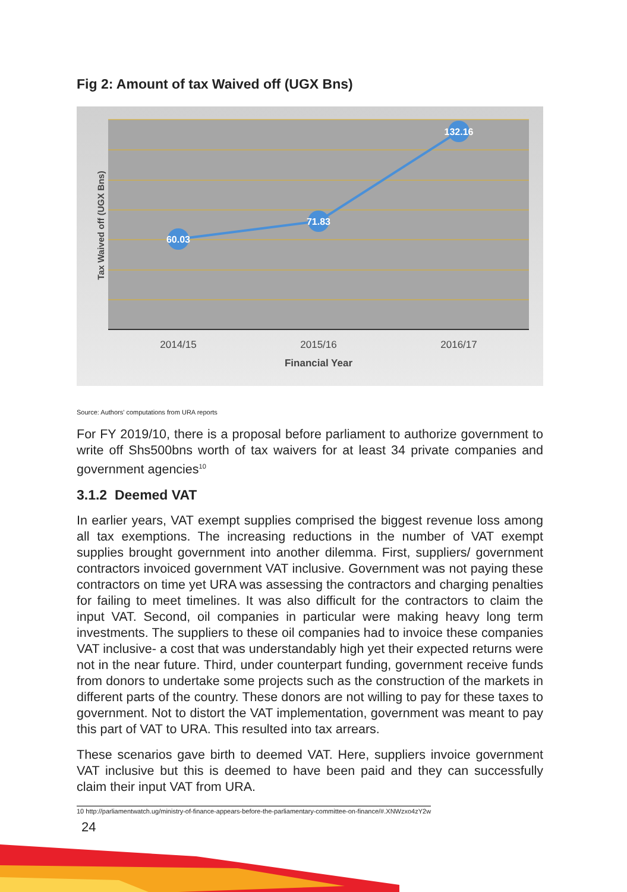Fig 2: Amount of tax Waived off (UGX Bns)
60.03
71.83
132.16
2014/15
2015/16
2016/17
Financial Year
Tax Waived off (UGX Bns)
Source: Authors' computations from URA reports
For FY 2019/10, there is a proposal before parliament to authorize government to write off Shs500bns worth of tax waivers for at least 34 private companies and government agencies<sup>10</sup>
3.1.2 Deemed VAT
In earlier years, VAT exempt supplies comprised the biggest revenue loss among all tax exemptions. The increasing reductions in the number of VAT exempt supplies brought government into another dilemma. First, suppliers/ government contractors invoiced government VAT inclusive. Government was not paying these contractors on time yet URA was assessing the contractors and charging penalties for failing to meet timelines. It was also difficult for the contractors to claim the input VAT. Second, oil companies in particular were making heavy long term investments. The suppliers to these oil companies had to invoice these companies VAT inclusive- a cost that was understandably high yet their expected returns were not in the near future. Third, under counterpart funding, government receive funds from donors to undertake some projects such as the construction of the markets in different parts of the country. These donors are not willing to pay for these taxes to government. Not to distort the VAT implementation, government was meant to pay this part of VAT to URA. This resulted into tax arrears.
These scenarios gave birth to deemed VAT. Here, suppliers invoice government VAT inclusive but this is deemed to have been paid and they can successfully claim their input VAT from URA.
10 http://parliamentwatch.ug/ministry-of-finance-appears-before-the-parliamentary-committee-on-finance/#.XNWzxo4zY2w
24